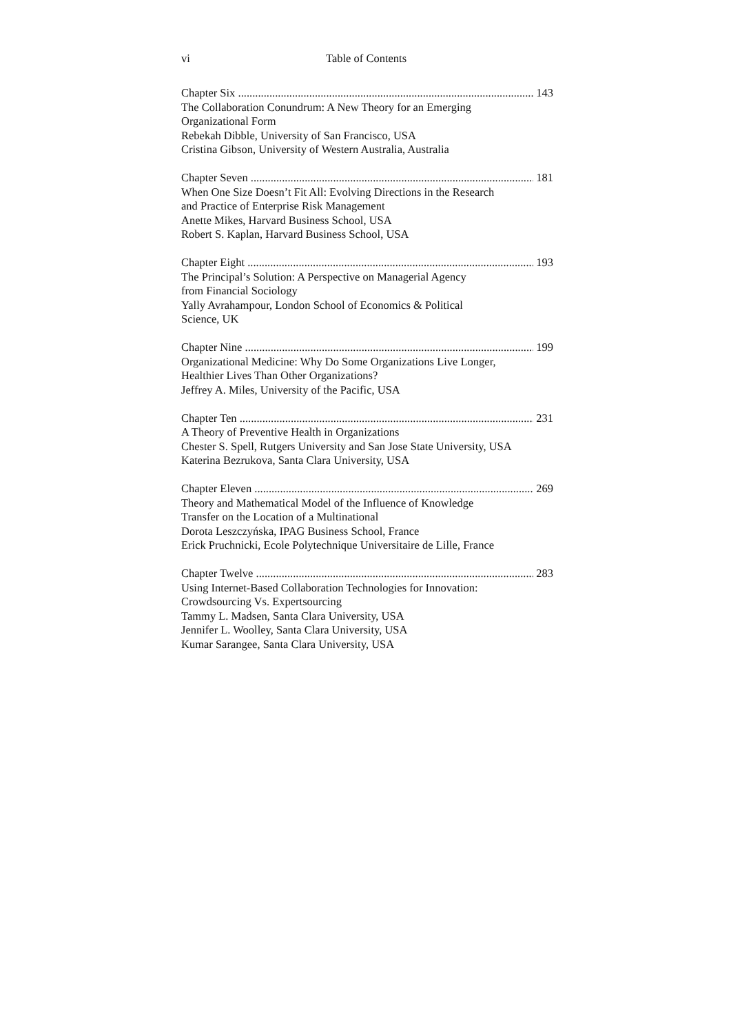vi Table of Contents
Chapter Six 143
The Collaboration Conundrum: A New Theory for an Emerging
Organizational Form
Rebekah Dibble, University of San Francisco, USA
Cristina Gibson, University of Western Australia, Australia
Chapter Seven 181
When One Size Doesn’t Fit All: Evolving Directions in the Research
and Practice of Enterprise Risk Management
Anette Mikes, Harvard Business School, USA
Robert S. Kaplan, Harvard Business School, USA
Chapter Eight 193
The Principal’s Solution: A Perspective on Managerial Agency
from Financial Sociology
Yally Avrahampour, London School of Economics & Political
Science, UK
Chapter Nine 199
Organizational Medicine: Why Do Some Organizations Live Longer,
Healthier Lives Than Other Organizations?
Jeffrey A. Miles, University of the Pacific, USA
Chapter Ten 231
A Theory of Preventive Health in Organizations
Chester S. Spell, Rutgers University and San Jose State University, USA
Katerina Bezrukova, Santa Clara University, USA
Chapter Eleven 269
Theory and Mathematical Model of the Influence of Knowledge
Transfer on the Location of a Multinational
Dorota Leszczyńska, IPAG Business School, France
Erick Pruchnicki, Ecole Polytechnique Universitaire de Lille, France
Chapter Twelve 283
Using Internet-Based Collaboration Technologies for Innovation:
Crowdsourcing Vs. Expertsourcing
Tammy L. Madsen, Santa Clara University, USA
Jennifer L. Woolley, Santa Clara University, USA
Kumar Sarangee, Santa Clara University, USA